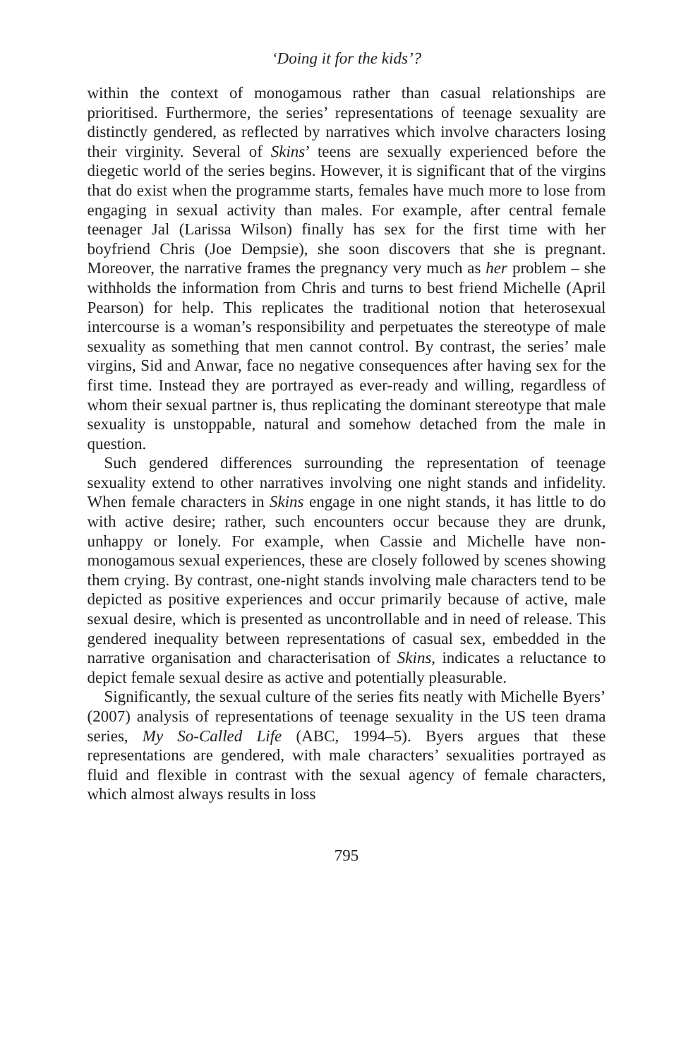‘Doing it for the kids’?
within the context of monogamous rather than casual relationships are prioritised. Furthermore, the series’ representations of teenage sexuality are distinctly gendered, as reflected by narratives which involve characters losing their virginity. Several of Skins’ teens are sexually experienced before the diegetic world of the series begins. However, it is significant that of the virgins that do exist when the programme starts, females have much more to lose from engaging in sexual activity than males. For example, after central female teenager Jal (Larissa Wilson) finally has sex for the first time with her boyfriend Chris (Joe Dempsie), she soon discovers that she is pregnant. Moreover, the narrative frames the pregnancy very much as her problem – she withholds the information from Chris and turns to best friend Michelle (April Pearson) for help. This replicates the traditional notion that heterosexual intercourse is a woman’s responsibility and perpetuates the stereotype of male sexuality as something that men cannot control. By contrast, the series’ male virgins, Sid and Anwar, face no negative consequences after having sex for the first time. Instead they are portrayed as ever-ready and willing, regardless of whom their sexual partner is, thus replicating the dominant stereotype that male sexuality is unstoppable, natural and somehow detached from the male in question.
Such gendered differences surrounding the representation of teenage sexuality extend to other narratives involving one night stands and infidelity. When female characters in Skins engage in one night stands, it has little to do with active desire; rather, such encounters occur because they are drunk, unhappy or lonely. For example, when Cassie and Michelle have non-monogamous sexual experiences, these are closely followed by scenes showing them crying. By contrast, one-night stands involving male characters tend to be depicted as positive experiences and occur primarily because of active, male sexual desire, which is presented as uncontrollable and in need of release. This gendered inequality between representations of casual sex, embedded in the narrative organisation and characterisation of Skins, indicates a reluctance to depict female sexual desire as active and potentially pleasurable.
Significantly, the sexual culture of the series fits neatly with Michelle Byers’ (2007) analysis of representations of teenage sexuality in the US teen drama series, My So-Called Life (ABC, 1994–5). Byers argues that these representations are gendered, with male characters’ sexualities portrayed as fluid and flexible in contrast with the sexual agency of female characters, which almost always results in loss
795